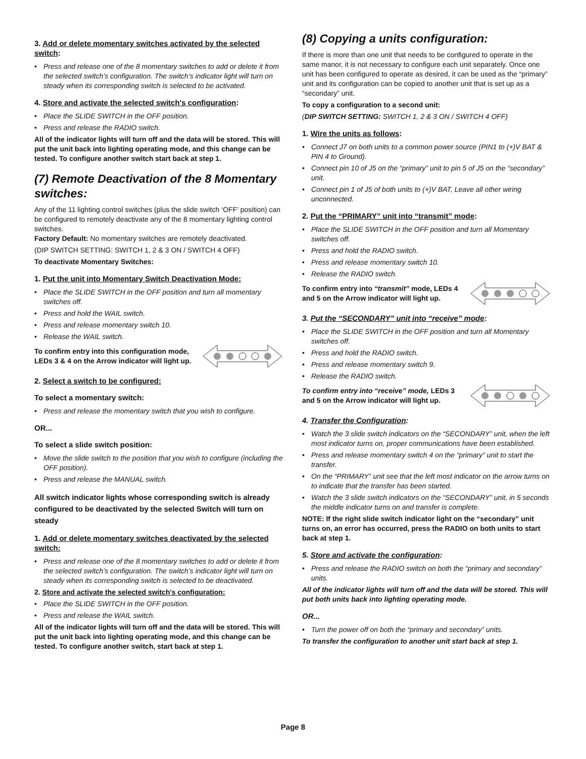3. Add or delete momentary switches activated by the selected switch:
Press and release one of the 8 momentary switches to add or delete it from the selected switch’s configuration. The switch’s indicator light will turn on steady when its corresponding switch is selected to be activated.
4. Store and activate the selected switch's configuration:
Place the SLIDE SWITCH in the OFF position.
Press and release the RADIO switch.
All of the indicator lights will turn off and the data will be stored. This will put the unit back into lighting operating mode, and this change can be tested. To configure another switch start back at step 1.
(7) Remote Deactivation of the 8 Momentary switches:
Any of the 11 lighting control switches (plus the slide switch ‘OFF’ position) can be configured to remotely deactivate any of the 8 momentary lighting control switches.
Factory Default: No momentary switches are remotely deactivated.
(DIP SWITCH SETTING: SWITCH 1, 2 & 3 ON / SWITCH 4 OFF)
To deactivate Momentary Switches:
1. Put the unit into Momentary Switch Deactivation Mode:
Place the SLIDE SWITCH in the OFF position and turn all momentary switches off.
Press and hold the WAIL switch.
Press and release momentary switch 10.
Release the WAIL switch.
To confirm entry into this configuration mode, LEDs 3 & 4 on the Arrow indicator will light up.
2. Select a switch to be configured:
To select a momentary switch:
Press and release the momentary switch that you wish to configure.
OR...
To select a slide switch position:
Move the slide switch to the position that you wish to configure (including the OFF position).
Press and release the MANUAL switch.
All switch indicator lights whose corresponding switch is already configured to be deactivated by the selected Switch will turn on steady
1. Add or delete momentary switches deactivated by the selected switch:
Press and release one of the 8 momentary switches to add or delete it from the selected switch’s configuration. The switch’s indicator light will turn on steady when its corresponding switch is selected to be deactivated.
2. Store and activate the selected switch's configuration:
Place the SLIDE SWITCH in the OFF position.
Press and release the WAIL switch.
All of the indicator lights will turn off and the data will be stored. This will put the unit back into lighting operating mode, and this change can be tested. To configure another switch, start back at step 1.
(8) Copying a units configuration:
If there is more than one unit that needs to be configured to operate in the same manor, it is not necessary to configure each unit separately. Once one unit has been configured to operate as desired, it can be used as the “primary” unit and its configuration can be copied to another unit that is set up as a “secondary” unit.
To copy a configuration to a second unit:
(DIP SWITCH SETTING: SWITCH 1, 2 & 3 ON / SWITCH 4 OFF)
1. Wire the units as follows:
Connect J7 on both units to a common power source (PIN1 to (+)V BAT & PIN 4 to Ground).
Connect pin 10 of J5 on the “primary” unit to pin 5 of J5 on the “secondary” unit.
Connect pin 1 of J5 of both units to (+)V BAT, Leave all other wiring unconnected.
2. Put the “PRIMARY” unit into “transmit” mode:
Place the SLIDE SWITCH in the OFF position and turn all Momentary switches off.
Press and hold the RADIO switch.
Press and release momentary switch 10.
Release the RADIO switch.
To confirm entry into “transmit” mode, LEDs 4 and 5 on the Arrow indicator will light up.
3. Put the “SECONDARY” unit into “receive” mode:
Place the SLIDE SWITCH in the OFF position and turn all Momentary switches off.
Press and hold the RADIO switch.
Press and release momentary switch 9.
Release the RADIO switch.
To confirm entry into “receive” mode, LEDs 3 and 5 on the Arrow indicator will light up.
4. Transfer the Configuration:
Watch the 3 slide switch indicators on the “SECONDARY” unit, when the left most indicator turns on, proper communications have been established.
Press and release momentary switch 4 on the “primary” unit to start the transfer.
On the “PRIMARY” unit see that the left most indicator on the arrow turns on to indicate that the transfer has been started.
Watch the 3 slide switch indicators on the “SECONDARY” unit, in 5 seconds the middle indicator turns on and transfer is complete.
NOTE: If the right slide switch indicator light on the “secondary” unit turns on, an error has occurred, press the RADIO on both units to start back at step 1.
5. Store and activate the configuration:
Press and release the RADIO switch on both the “primary and secondary” units.
All of the indicator lights will turn off and the data will be stored. This will put both units back into lighting operating mode.
OR...
Turn the power off on both the “primary and secondary” units.
To transfer the configuration to another unit start back at step 1.
Page 8